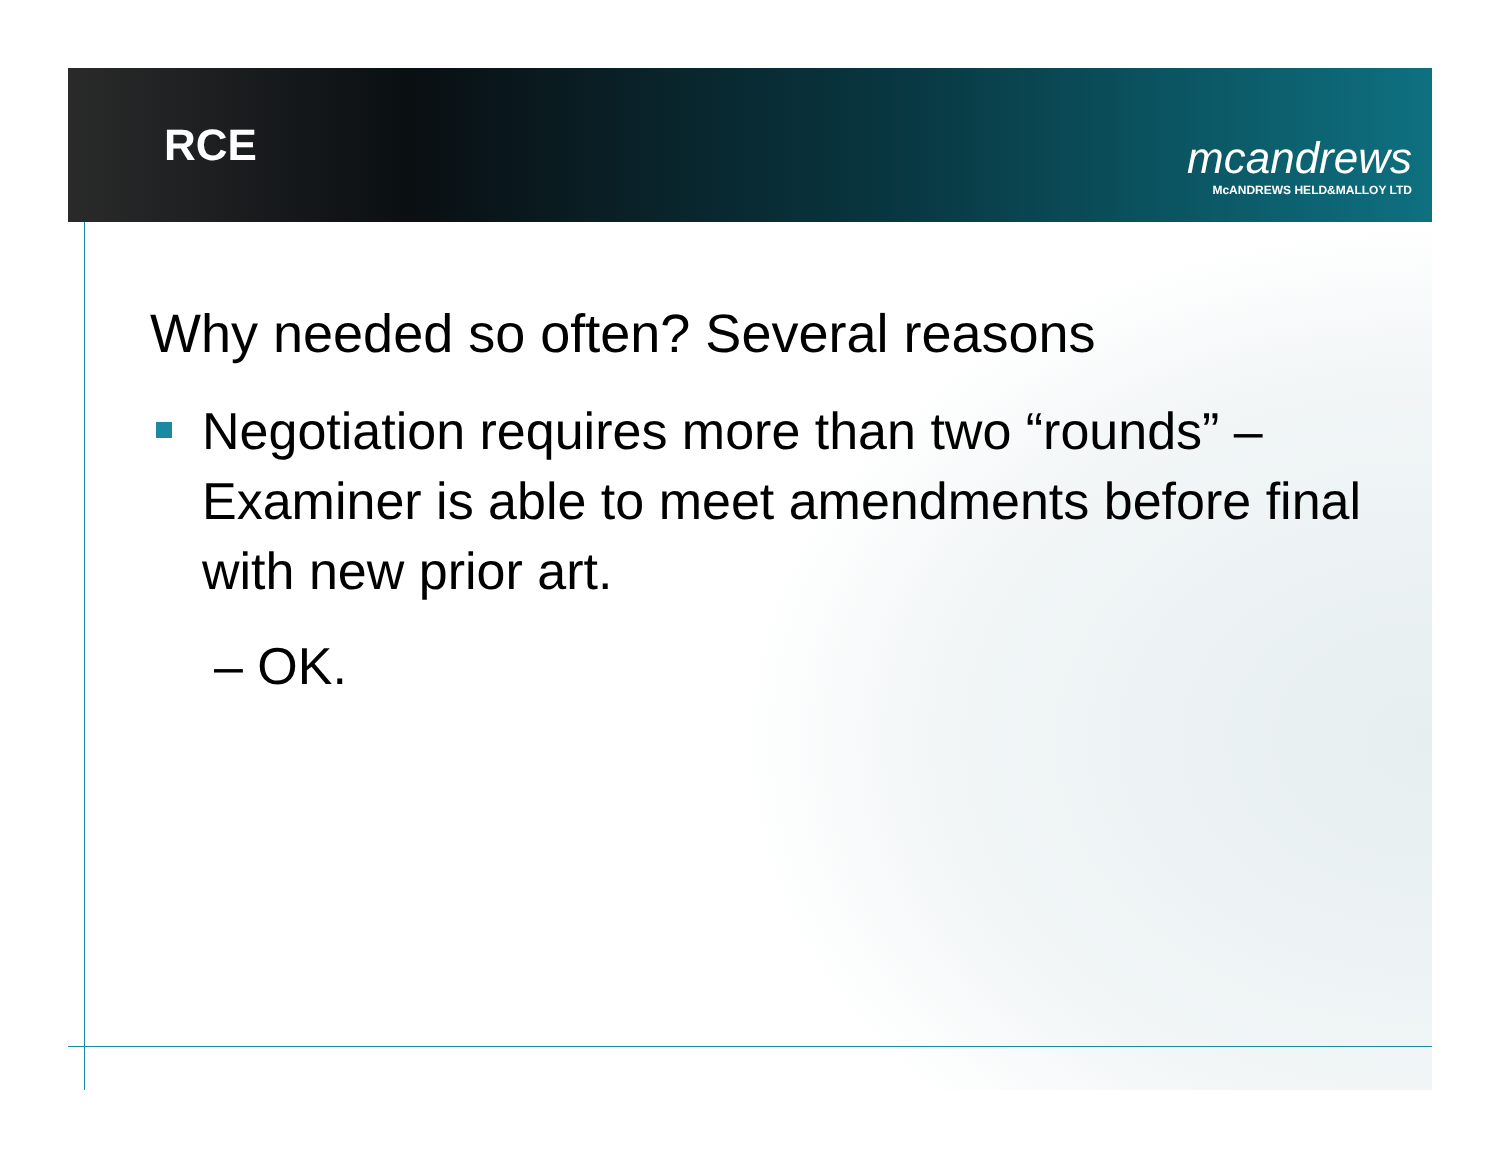RCE
mcandrews
McANDREWS HELD&MALLOY LTD
Why needed so often? Several reasons
Negotiation requires more than two “rounds” – Examiner is able to meet amendments before final with new prior art.
– OK.